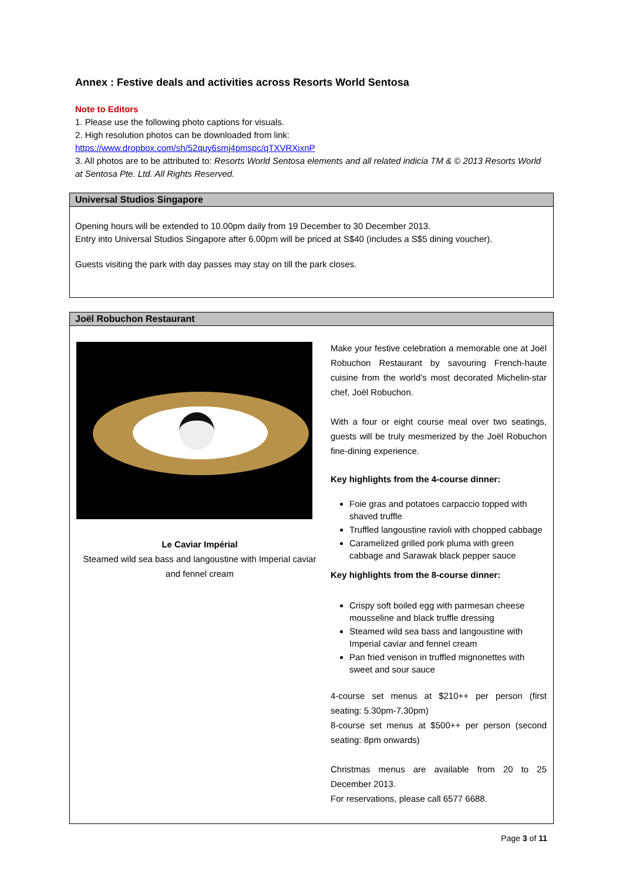Annex : Festive deals and activities across Resorts World Sentosa
Note to Editors
1. Please use the following photo captions for visuals.
2. High resolution photos can be downloaded from link:
https://www.dropbox.com/sh/52quy6smj4pmspc/qTXVRXixnP
3. All photos are to be attributed to: Resorts World Sentosa elements and all related indicia TM & © 2013 Resorts World at Sentosa Pte. Ltd. All Rights Reserved.
| Universal Studios Singapore |
| --- |
| Opening hours will be extended to 10.00pm daily from 19 December to 30 December 2013. Entry into Universal Studios Singapore after 6.00pm will be priced at S$40 (includes a S$5 dining voucher). Guests visiting the park with day passes may stay on till the park closes. |
| Joël Robuchon Restaurant | |
| --- | --- |
| Le Caviar Impérial Steamed wild sea bass and langoustine with Imperial caviar and fennel cream | Make your festive celebration a memorable one at Joël Robuchon Restaurant by savouring French-haute cuisine from the world’s most decorated Michelin-star chef, Joël Robuchon. With a four or eight course meal over two seatings, guests will be truly mesmerized by the Joël Robuchon fine-dining experience. Key highlights from the 4-course dinner: Foie gras and potatoes carpaccio topped with shaved truffle Truffled langoustine ravioli with chopped cabbage Caramelized grilled pork pluma with green cabbage and Sarawak black pepper sauce Key highlights from the 8-course dinner: Crispy soft boiled egg with parmesan cheese mousseline and black truffle dressing Steamed wild sea bass and langoustine with Imperial caviar and fennel cream Pan fried venison in truffled mignonettes with sweet and sour sauce 4-course set menus at $210++ per person (first seating: 5.30pm-7.30pm) 8-course set menus at $500++ per person (second seating: 8pm onwards) Christmas menus are available from 20 to 25 December 2013. For reservations, please call 6577 6688. |
Page 3 of 11